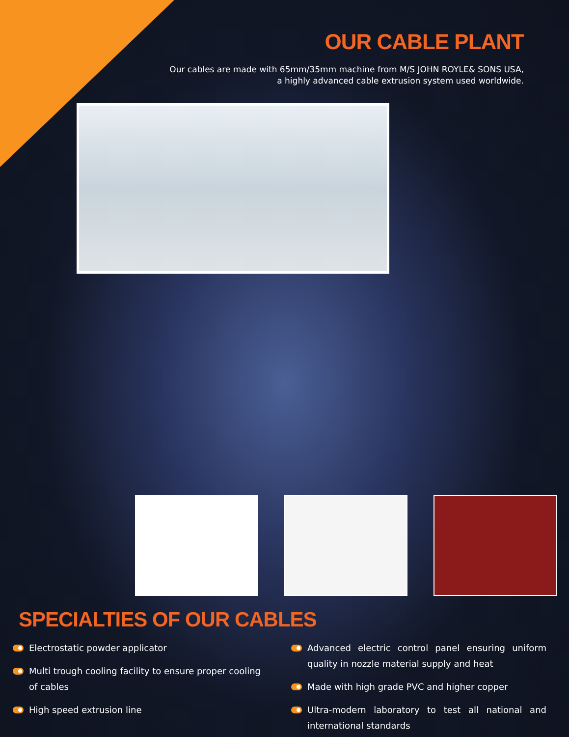OUR CABLE PLANT
Our cables are made with 65mm/35mm machine from M/S JOHN ROYLE& SONS USA,
a highly advanced cable extrusion system used worldwide.
SPECIALTIES OF OUR CABLES
Electrostatic powder applicator
Multi trough cooling facility to ensure proper cooling of cables
High speed extrusion line
Advanced electric control panel ensuring uniform quality in nozzle material supply and heat
Made with high grade PVC and higher copper
Ultra-modern laboratory to test all national and international standards